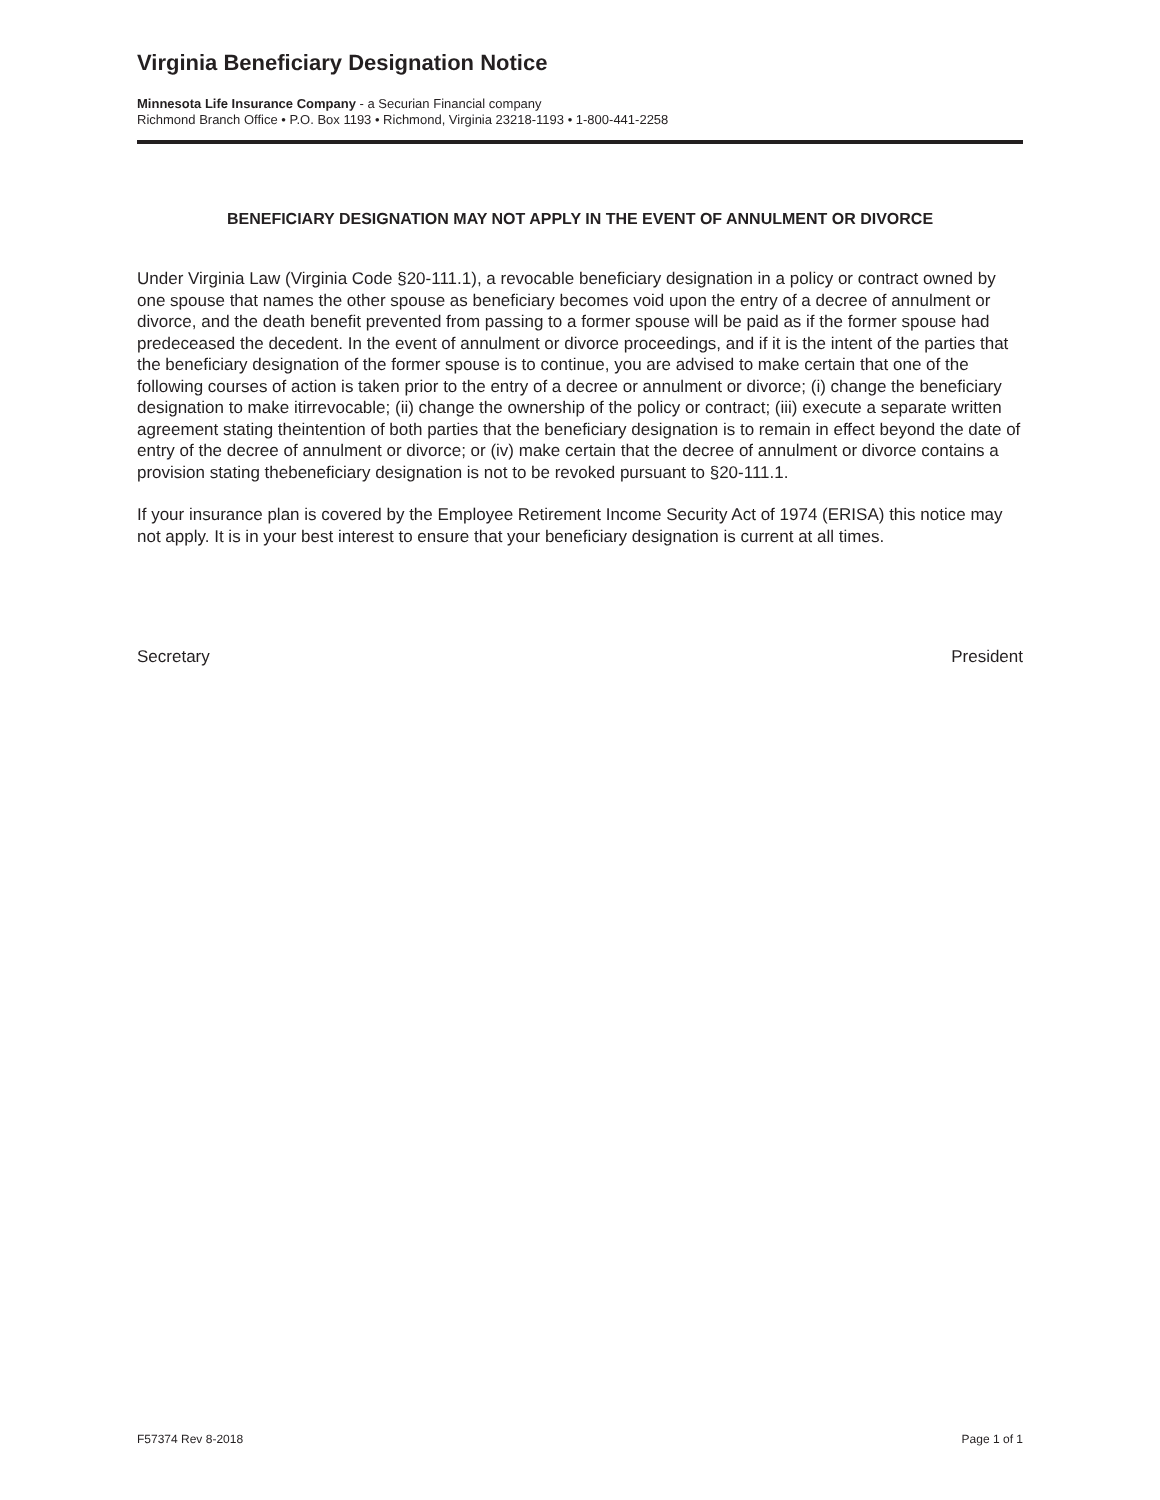Virginia Beneficiary Designation Notice
Minnesota Life Insurance Company - a Securian Financial company
Richmond Branch Office • P.O. Box 1193 • Richmond, Virginia 23218-1193 • 1-800-441-2258
BENEFICIARY DESIGNATION MAY NOT APPLY IN THE EVENT OF ANNULMENT OR DIVORCE
Under Virginia Law (Virginia Code §20-111.1), a revocable beneficiary designation in a policy or contract owned by one spouse that names the other spouse as beneficiary becomes void upon the entry of a decree of annulment or divorce, and the death benefit prevented from passing to a former spouse will be paid as if the former spouse had predeceased the decedent. In the event of annulment or divorce proceedings, and if it is the intent of the parties that the beneficiary designation of the former spouse is to continue, you are advised to make certain that one of the following courses of action is taken prior to the entry of a decree or annulment or divorce; (i) change the beneficiary designation to make itirrevocable; (ii) change the ownership of the policy or contract; (iii) execute a separate written agreement stating theintention of both parties that the beneficiary designation is to remain in effect beyond the date of entry of the decree of annulment or divorce; or (iv) make certain that the decree of annulment or divorce contains a provision stating thebeneficiary designation is not to be revoked pursuant to §20-111.1.
If your insurance plan is covered by the Employee Retirement Income Security Act of 1974 (ERISA) this notice may not apply. It is in your best interest to ensure that your beneficiary designation is current at all times.
Secretary President
F57374 Rev 8-2018 Page 1 of 1